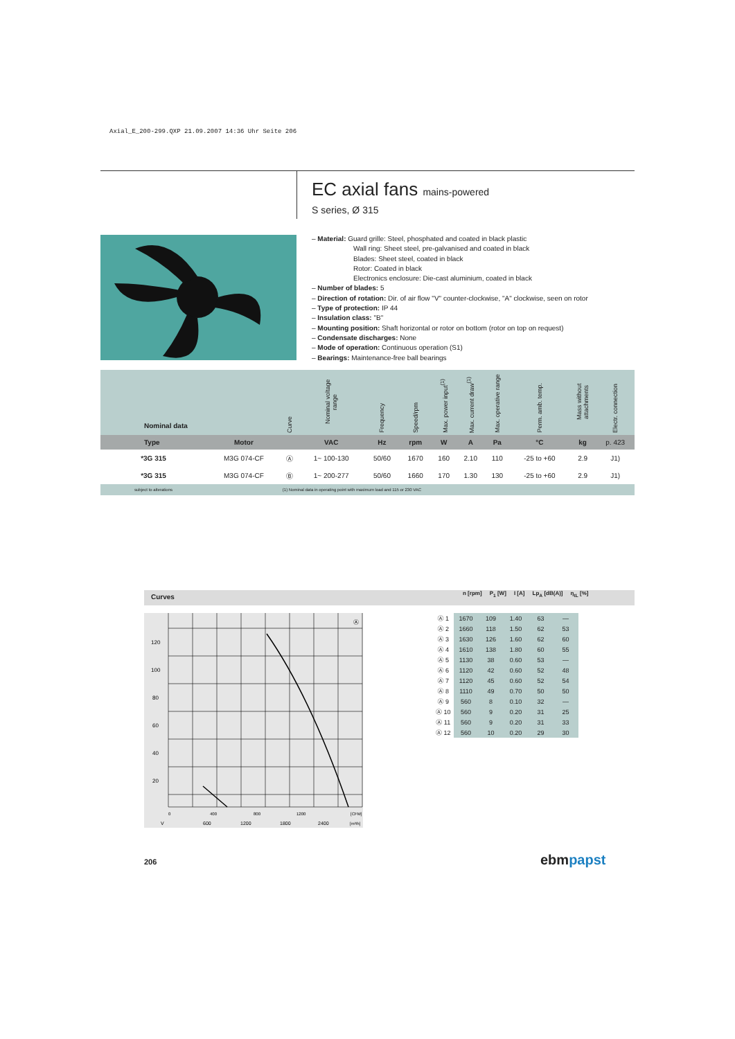Axial_E_200-299.QXP 21.09.2007 14:36 Uhr Seite 206
EC axial fans mains-powered
S series, Ø 315
– Material: Guard grille: Steel, phosphated and coated in black plastic
Wall ring: Sheet steel, pre-galvanised and coated in black
Blades: Sheet steel, coated in black
Rotor: Coated in black
Electronics enclosure: Die-cast aluminium, coated in black
– Number of blades: 5
– Direction of rotation: Dir. of air flow "V" counter-clockwise, "A" clockwise, seen on rotor
– Type of protection: IP 44
– Insulation class: "B"
– Mounting position: Shaft horizontal or rotor on bottom (rotor on top on request)
– Condensate discharges: None
– Mode of operation: Continuous operation (S1)
– Bearings: Maintenance-free ball bearings
| Nominal data | | Curve | Nominal voltage range | Frequency | Speed/rpm | Max. power input<sup>(1)</sup> | Max. current draw<sup>(1)</sup> | Max. operative range | Perm. amb. temp. | Mass without attachments | Electr. connection |
| --- | --- | --- | --- | --- | --- | --- | --- | --- | --- | --- | --- |
| Type | Motor | | VAC | Hz | rpm | W | A | Pa | °C | kg | p. 423 |
| *3G 315 | M3G 074-CF | Ⓐ | 1~ 100-130 | 50/60 | 1670 | 160 | 2.10 | 110 | -25 to +60 | 2.9 | J1) |
| *3G 315 | M3G 074-CF | Ⓑ | 1~ 200-277 | 50/60 | 1660 | 170 | 1.30 | 130 | -25 to +60 | 2.9 | J1) |
| subject to alterations | | (1) Nominal data in operating point with maximum load and 115 or 230 VAC | | | | | | | | | |
Curves
n [rpm] P<sub>1</sub> [W] I [A] Lp<sub>A</sub> [dB(A)] η<sub>tL</sub> [%]
120
100
80
60
40
20
0
400
800
1200
[CFM]
V
600
1200
1800
2400
[m³/h]
Ⓐ
| Ⓐ 1 | 1670 | 109 | 1.40 | 63 | — |
| Ⓐ 2 | 1660 | 118 | 1.50 | 62 | 53 |
| Ⓐ 3 | 1630 | 126 | 1.60 | 62 | 60 |
| Ⓐ 4 | 1610 | 138 | 1.80 | 60 | 55 |
| Ⓐ 5 | 1130 | 38 | 0.60 | 53 | — |
| Ⓐ 6 | 1120 | 42 | 0.60 | 52 | 48 |
| Ⓐ 7 | 1120 | 45 | 0.60 | 52 | 54 |
| Ⓐ 8 | 1110 | 49 | 0.70 | 50 | 50 |
| Ⓐ 9 | 560 | 8 | 0.10 | 32 | — |
| Ⓐ 10 | 560 | 9 | 0.20 | 31 | 25 |
| Ⓐ 11 | 560 | 9 | 0.20 | 31 | 33 |
| Ⓐ 12 | 560 | 10 | 0.20 | 29 | 30 |
206 ebmpapst